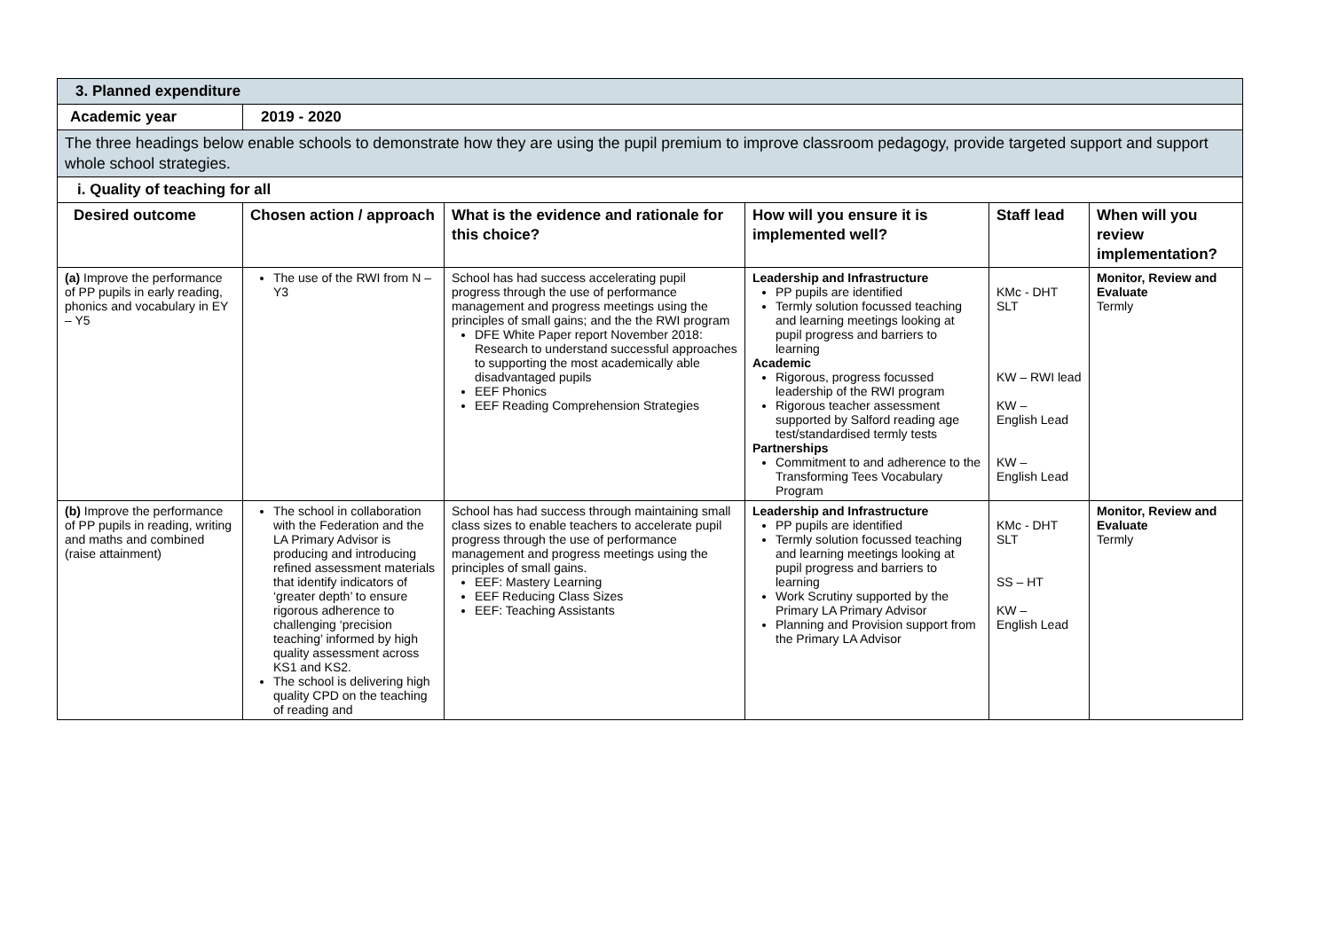| 3. Planned expenditure | | | | | |
| Academic year | 2019 - 2020 | | | | |
| The three headings below enable schools to demonstrate how they are using the pupil premium to improve classroom pedagogy, provide targeted support and support whole school strategies. | | | | | |
| i. Quality of teaching for all | | | | | |
| Desired outcome | Chosen action / approach | What is the evidence and rationale for this choice? | How will you ensure it is implemented well? | Staff lead | When will you review implementation? |
| (a) Improve the performance of PP pupils in early reading, phonics and vocabulary in EY – Y5 | The use of the RWI from N – Y3 | School has had success accelerating pupil progress through the use of performance management and progress meetings using the principles of small gains; and the the RWI program DFE White Paper report November 2018: Research to understand successful approaches to supporting the most academically able disadvantaged pupils EEF Phonics EEF Reading Comprehension Strategies | Leadership and Infrastructure PP pupils are identified Termly solution focussed teaching and learning meetings looking at pupil progress and barriers to learning Academic Rigorous, progress focussed leadership of the RWI program Rigorous teacher assessment supported by Salford reading age test/standardised termly tests Partnerships Commitment to and adherence to the Transforming Tees Vocabulary Program | KMc - DHT SLT KW – RWI lead KW – English Lead KW – English Lead | Monitor, Review and Evaluate Termly |
| (b) Improve the performance of PP pupils in reading, writing and maths and combined (raise attainment) | The school in collaboration with the Federation and the LA Primary Advisor is producing and introducing refined assessment materials that identify indicators of ‘greater depth’ to ensure rigorous adherence to challenging ‘precision teaching’ informed by high quality assessment across KS1 and KS2. The school is delivering high quality CPD on the teaching of reading and | School has had success through maintaining small class sizes to enable teachers to accelerate pupil progress through the use of performance management and progress meetings using the principles of small gains. EEF: Mastery Learning EEF Reducing Class Sizes EEF: Teaching Assistants | Leadership and Infrastructure PP pupils are identified Termly solution focussed teaching and learning meetings looking at pupil progress and barriers to learning Work Scrutiny supported by the Primary LA Primary Advisor Planning and Provision support from the Primary LA Advisor | KMc - DHT SLT SS – HT KW – English Lead | Monitor, Review and Evaluate Termly |